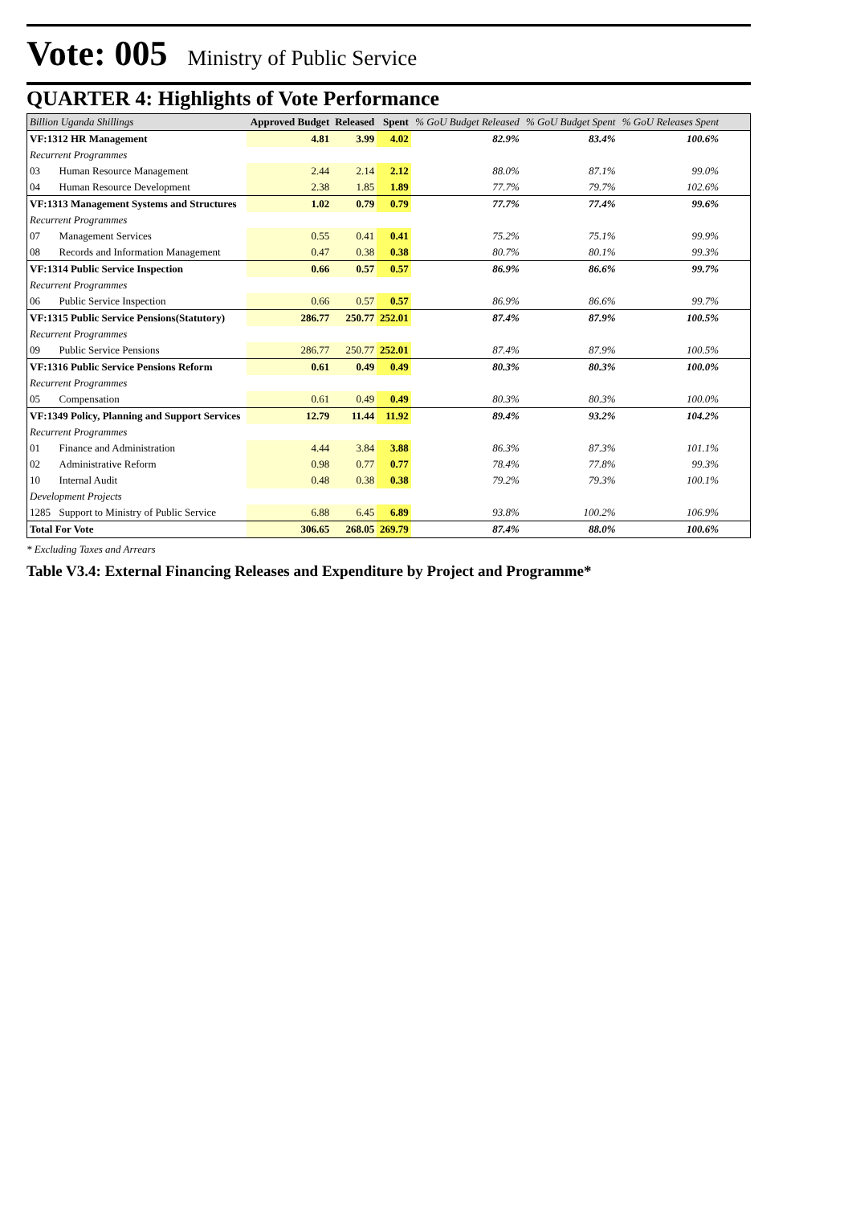Vote: 005
Ministry of Public Service
QUARTER 4: Highlights of Vote Performance
| Billion Uganda Shillings | | Approved Budget | Released | Spent | % GoU Budget Released | % GoU Budget Spent | % GoU Releases Spent | |
| --- | --- | --- | --- | --- | --- | --- | --- | --- |
| VF:1312 HR Management | | 4.81 | 3.99 | 4.02 | 82.9% | 83.4% | 100.6% | |
| Recurrent Programmes | | | | | | | | |
| 03 | Human Resource Management | 2.44 | 2.14 | 2.12 | 88.0% | 87.1% | 99.0% | |
| 04 | Human Resource Development | 2.38 | 1.85 | 1.89 | 77.7% | 79.7% | 102.6% | |
| VF:1313 Management Systems and Structures | | 1.02 | 0.79 | 0.79 | 77.7% | 77.4% | 99.6% | |
| Recurrent Programmes | | | | | | | | |
| 07 | Management Services | 0.55 | 0.41 | 0.41 | 75.2% | 75.1% | 99.9% | |
| 08 | Records and Information Management | 0.47 | 0.38 | 0.38 | 80.7% | 80.1% | 99.3% | |
| VF:1314 Public Service Inspection | | 0.66 | 0.57 | 0.57 | 86.9% | 86.6% | 99.7% | |
| Recurrent Programmes | | | | | | | | |
| 06 | Public Service Inspection | 0.66 | 0.57 | 0.57 | 86.9% | 86.6% | 99.7% | |
| VF:1315 Public Service Pensions(Statutory) | | 286.77 | 250.77 | 252.01 | 87.4% | 87.9% | 100.5% | |
| Recurrent Programmes | | | | | | | | |
| 09 | Public Service Pensions | 286.77 | 250.77 | 252.01 | 87.4% | 87.9% | 100.5% | |
| VF:1316 Public Service Pensions Reform | | 0.61 | 0.49 | 0.49 | 80.3% | 80.3% | 100.0% | |
| Recurrent Programmes | | | | | | | | |
| 05 | Compensation | 0.61 | 0.49 | 0.49 | 80.3% | 80.3% | 100.0% | |
| VF:1349 Policy, Planning and Support Services | | 12.79 | 11.44 | 11.92 | 89.4% | 93.2% | 104.2% | |
| Recurrent Programmes | | | | | | | | |
| 01 | Finance and Administration | 4.44 | 3.84 | 3.88 | 86.3% | 87.3% | 101.1% | |
| 02 | Administrative Reform | 0.98 | 0.77 | 0.77 | 78.4% | 77.8% | 99.3% | |
| 10 | Internal Audit | 0.48 | 0.38 | 0.38 | 79.2% | 79.3% | 100.1% | |
| Development Projects | | | | | | | | |
| 1285 | Support to Ministry of Public Service | 6.88 | 6.45 | 6.89 | 93.8% | 100.2% | 106.9% | |
| Total For Vote | | 306.65 | 268.05 | 269.79 | 87.4% | 88.0% | 100.6% | |
* Excluding Taxes and Arrears
Table V3.4: External Financing Releases and Expenditure by Project and Programme*